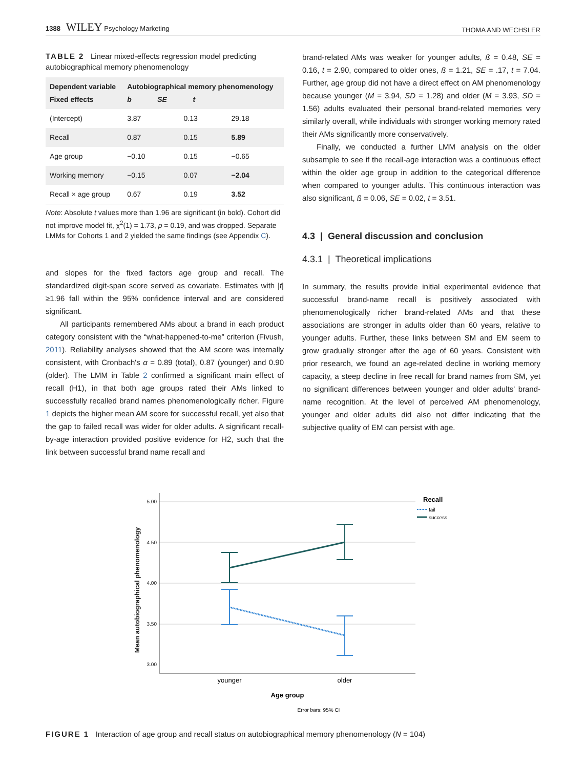1388 WILEY Psychology Marketing THOMA AND WECHSLER
TABLE 2 Linear mixed-effects regression model predicting autobiographical memory phenomenology
| Dependent variable Fixed effects | Autobiographical memory phenomenology b SE t | | |
| --- | --- | --- | --- |
| (Intercept) | 3.87 | 0.13 | 29.18 |
| Recall | 0.87 | 0.15 | 5.89 |
| Age group | −0.10 | 0.15 | −0.65 |
| Working memory | −0.15 | 0.07 | −2.04 |
| Recall × age group | 0.67 | 0.19 | 3.52 |
Note: Absolute t values more than 1.96 are significant (in bold). Cohort did not improve model fit, χ<sup>2</sup>(1) = 1.73, p = 0.19, and was dropped. Separate LMMs for Cohorts 1 and 2 yielded the same findings (see Appendix C).
and slopes for the fixed factors age group and recall. The standardized digit-span score served as covariate. Estimates with |t| ≥1.96 fall within the 95% confidence interval and are considered significant.
All participants remembered AMs about a brand in each product category consistent with the “what-happened-to-me” criterion (Fivush, 2011). Reliability analyses showed that the AM score was internally consistent, with Cronbach's α = 0.89 (total), 0.87 (younger) and 0.90 (older). The LMM in Table 2 confirmed a significant main effect of recall (H1), in that both age groups rated their AMs linked to successfully recalled brand names phenomenologically richer. Figure 1 depicts the higher mean AM score for successful recall, yet also that the gap to failed recall was wider for older adults. A significant recall-by-age interaction provided positive evidence for H2, such that the link between successful brand name recall and
brand-related AMs was weaker for younger adults, ß = 0.48, SE = 0.16, t = 2.90, compared to older ones, ß = 1.21, SE = .17, t = 7.04. Further, age group did not have a direct effect on AM phenomenology because younger (M = 3.94, SD = 1.28) and older (M = 3.93, SD = 1.56) adults evaluated their personal brand-related memories very similarly overall, while individuals with stronger working memory rated their AMs significantly more conservatively.
Finally, we conducted a further LMM analysis on the older subsample to see if the recall-age interaction was a continuous effect within the older age group in addition to the categorical difference when compared to younger adults. This continuous interaction was also significant, ß = 0.06, SE = 0.02, t = 3.51.
4.3 | General discussion and conclusion
4.3.1 | Theoretical implications
In summary, the results provide initial experimental evidence that successful brand-name recall is positively associated with phenomenologically richer brand-related AMs and that these associations are stronger in adults older than 60 years, relative to younger adults. Further, these links between SM and EM seem to grow gradually stronger after the age of 60 years. Consistent with prior research, we found an age-related decline in working memory capacity, a steep decline in free recall for brand names from SM, yet no significant differences between younger and older adults' brand-name recognition. At the level of perceived AM phenomenology, younger and older adults did also not differ indicating that the subjective quality of EM can persist with age.
Mean autobiographical phenomenology
5.00
4.50
4.00
3.50
3.00
younger
older
Age group
Error bars: 95% CI
Recall
fail
success
FIGURE 1 Interaction of age group and recall status on autobiographical memory phenomenology (N = 104)